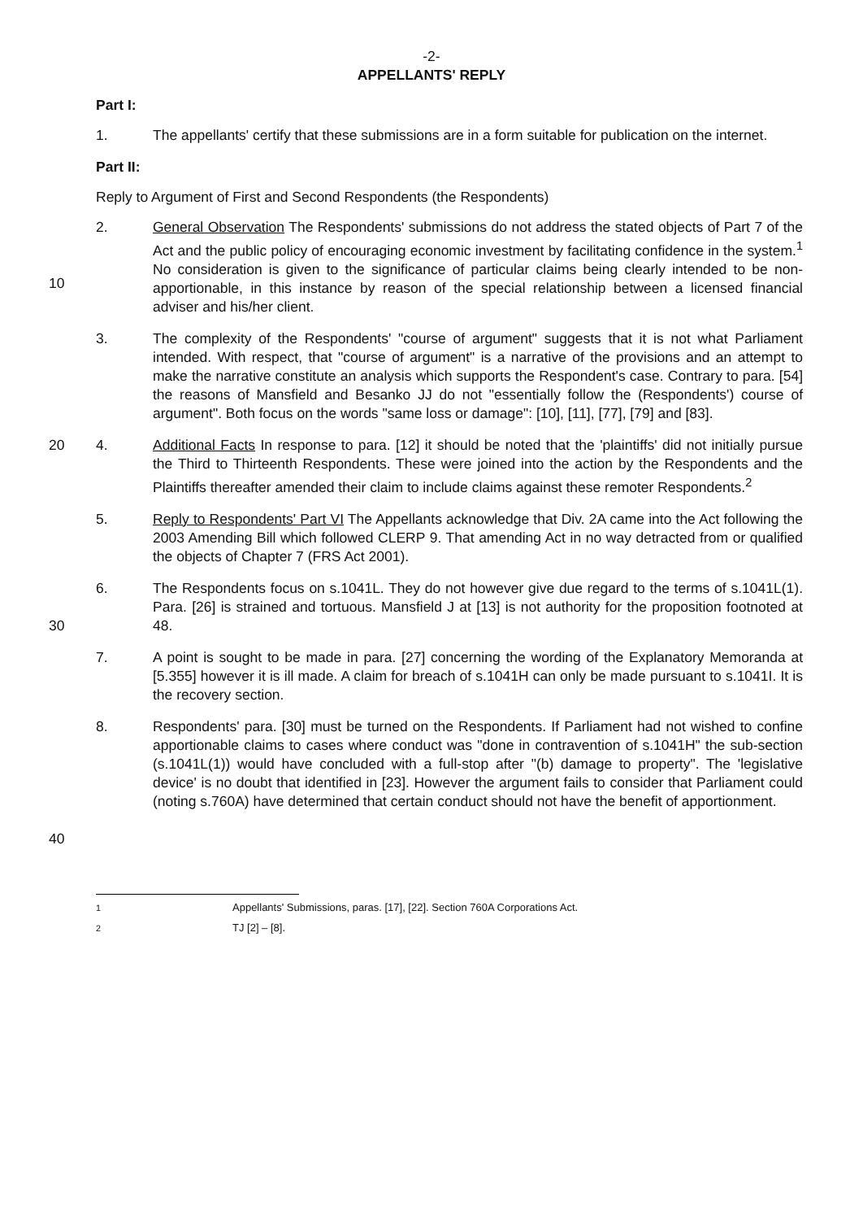-2-
APPELLANTS' REPLY
Part I:
1. The appellants' certify that these submissions are in a form suitable for publication on the internet.
Part II:
Reply to Argument of First and Second Respondents (the Respondents)
10 2. General Observation The Respondents' submissions do not address the stated objects of Part 7 of the Act and the public policy of encouraging economic investment by facilitating confidence in the system.<sup>1</sup> No consideration is given to the significance of particular claims being clearly intended to be non-apportionable, in this instance by reason of the special relationship between a licensed financial adviser and his/her client.
3. The complexity of the Respondents' "course of argument" suggests that it is not what Parliament intended. With respect, that "course of argument" is a narrative of the provisions and an attempt to make the narrative constitute an analysis which supports the Respondent's case. Contrary to para. [54] the reasons of Mansfield and Besanko JJ do not "essentially follow the (Respondents') course of argument". Both focus on the words "same loss or damage": [10], [11], [77], [79] and [83].
20 4. Additional Facts In response to para. [12] it should be noted that the 'plaintiffs' did not initially pursue the Third to Thirteenth Respondents. These were joined into the action by the Respondents and the Plaintiffs thereafter amended their claim to include claims against these remoter Respondents.<sup>2</sup>
5. Reply to Respondents' Part VI The Appellants acknowledge that Div. 2A came into the Act following the 2003 Amending Bill which followed CLERP 9. That amending Act in no way detracted from or qualified the objects of Chapter 7 (FRS Act 2001).
30 6. The Respondents focus on s.1041L. They do not however give due regard to the terms of s.1041L(1). Para. [26] is strained and tortuous. Mansfield J at [13] is not authority for the proposition footnoted at 48.
7. A point is sought to be made in para. [27] concerning the wording of the Explanatory Memoranda at [5.355] however it is ill made. A claim for breach of s.1041H can only be made pursuant to s.1041I. It is the recovery section.
40 8. Respondents' para. [30] must be turned on the Respondents. If Parliament had not wished to confine apportionable claims to cases where conduct was "done in contravention of s.1041H" the sub-section (s.1041L(1)) would have concluded with a full-stop after "(b) damage to property". The 'legislative device' is no doubt that identified in [23]. However the argument fails to consider that Parliament could (noting s.760A) have determined that certain conduct should not have the benefit of apportionment.
<sup>1</sup> Appellants' Submissions, paras. [17], [22]. Section 760A Corporations Act.
<sup>2</sup> TJ [2] – [8].